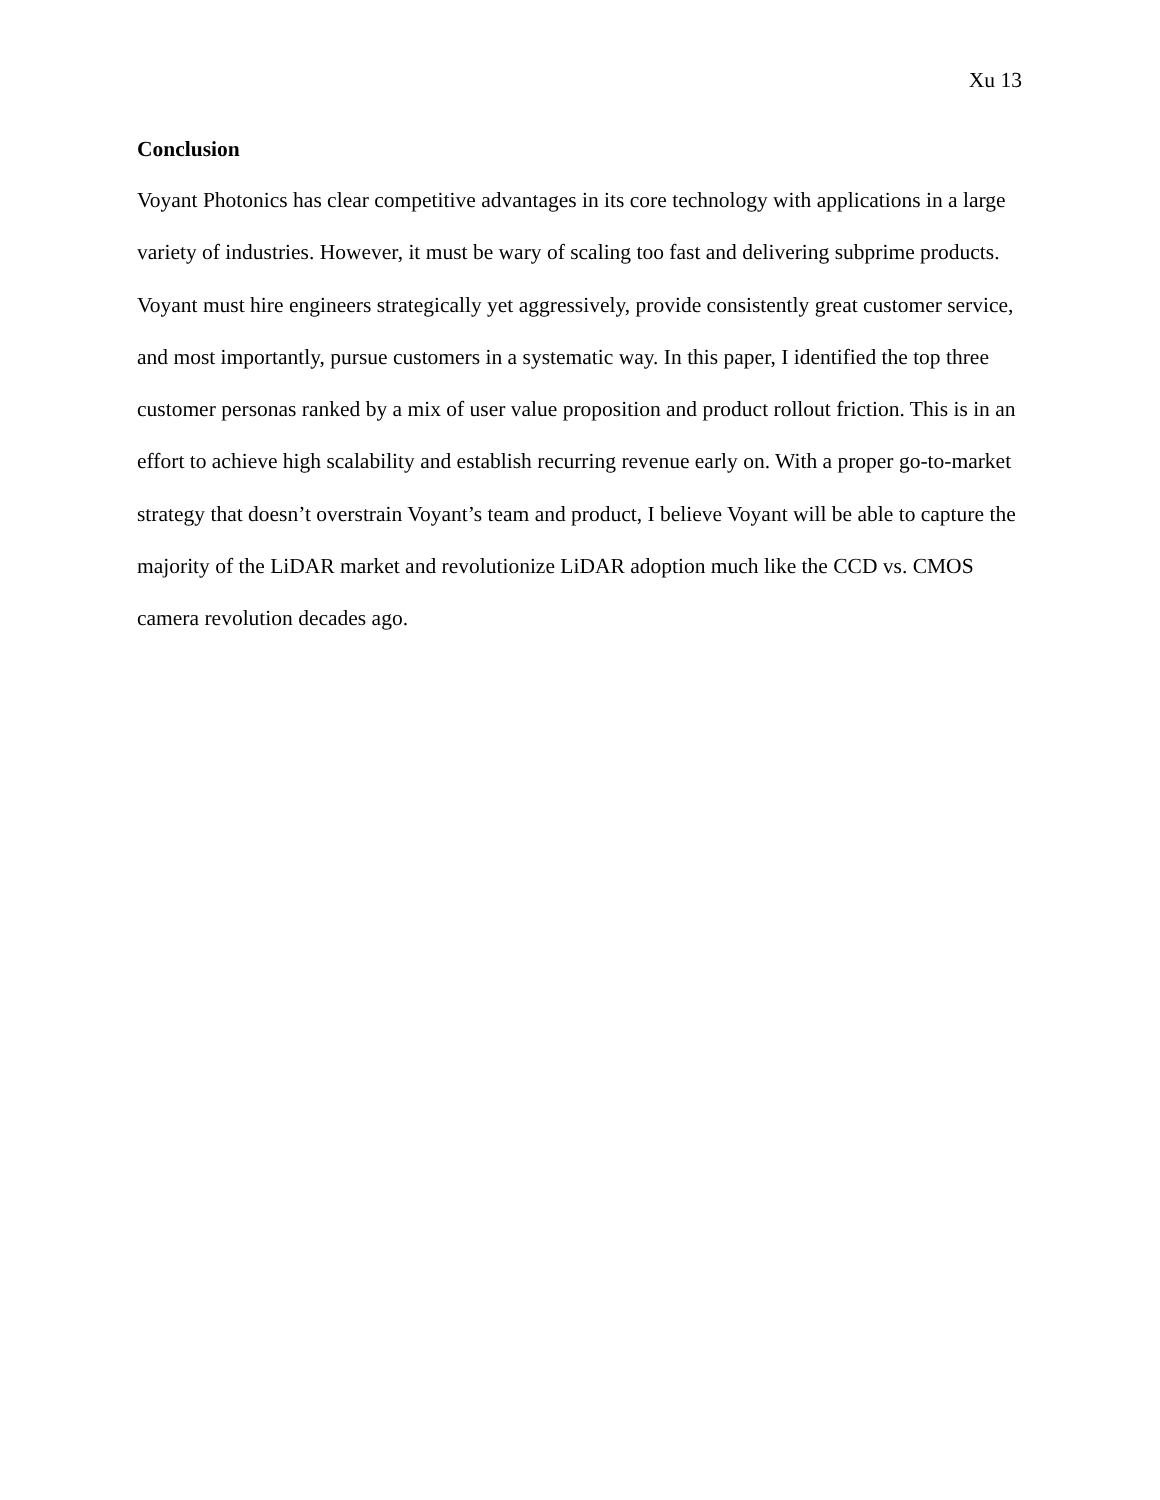Xu 13
Conclusion
Voyant Photonics has clear competitive advantages in its core technology with applications in a large variety of industries. However, it must be wary of scaling too fast and delivering subprime products. Voyant must hire engineers strategically yet aggressively, provide consistently great customer service, and most importantly, pursue customers in a systematic way. In this paper, I identified the top three customer personas ranked by a mix of user value proposition and product rollout friction. This is in an effort to achieve high scalability and establish recurring revenue early on. With a proper go-to-market strategy that doesn’t overstrain Voyant’s team and product, I believe Voyant will be able to capture the majority of the LiDAR market and revolutionize LiDAR adoption much like the CCD vs. CMOS camera revolution decades ago.